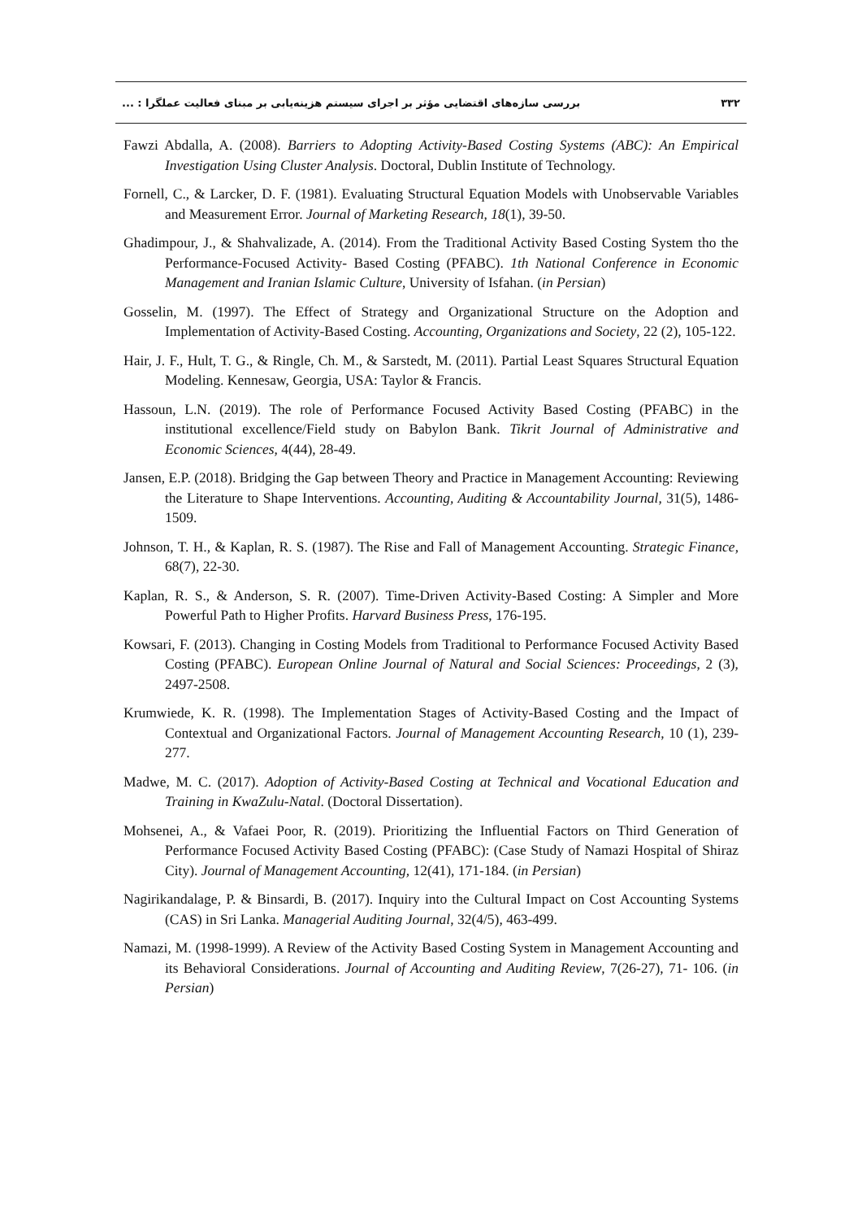۳۳۲ بررسی سازه‌های اقتضایی مؤثر بر اجرای سیستم هزینه‌یابی بر مبنای فعالیت عملگرا : ...
Fawzi Abdalla, A. (2008). Barriers to Adopting Activity-Based Costing Systems (ABC): An Empirical Investigation Using Cluster Analysis. Doctoral, Dublin Institute of Technology.
Fornell, C., & Larcker, D. F. (1981). Evaluating Structural Equation Models with Unobservable Variables and Measurement Error. Journal of Marketing Research, 18(1), 39-50.
Ghadimpour, J., & Shahvalizade, A. (2014). From the Traditional Activity Based Costing System tho the Performance-Focused Activity- Based Costing (PFABC). 1th National Conference in Economic Management and Iranian Islamic Culture, University of Isfahan. (in Persian)
Gosselin, M. (1997). The Effect of Strategy and Organizational Structure on the Adoption and Implementation of Activity-Based Costing. Accounting, Organizations and Society, 22 (2), 105-122.
Hair, J. F., Hult, T. G., & Ringle, Ch. M., & Sarstedt, M. (2011). Partial Least Squares Structural Equation Modeling. Kennesaw, Georgia, USA: Taylor & Francis.
Hassoun, L.N. (2019). The role of Performance Focused Activity Based Costing (PFABC) in the institutional excellence/Field study on Babylon Bank. Tikrit Journal of Administrative and Economic Sciences, 4(44), 28-49.
Jansen, E.P. (2018). Bridging the Gap between Theory and Practice in Management Accounting: Reviewing the Literature to Shape Interventions. Accounting, Auditing & Accountability Journal, 31(5), 1486-1509.
Johnson, T. H., & Kaplan, R. S. (1987). The Rise and Fall of Management Accounting. Strategic Finance, 68(7), 22-30.
Kaplan, R. S., & Anderson, S. R. (2007). Time-Driven Activity-Based Costing: A Simpler and More Powerful Path to Higher Profits. Harvard Business Press, 176-195.
Kowsari, F. (2013). Changing in Costing Models from Traditional to Performance Focused Activity Based Costing (PFABC). European Online Journal of Natural and Social Sciences: Proceedings, 2 (3), 2497-2508.
Krumwiede, K. R. (1998). The Implementation Stages of Activity-Based Costing and the Impact of Contextual and Organizational Factors. Journal of Management Accounting Research, 10 (1), 239-277.
Madwe, M. C. (2017). Adoption of Activity-Based Costing at Technical and Vocational Education and Training in KwaZulu-Natal. (Doctoral Dissertation).
Mohsenei, A., & Vafaei Poor, R. (2019). Prioritizing the Influential Factors on Third Generation of Performance Focused Activity Based Costing (PFABC): (Case Study of Namazi Hospital of Shiraz City). Journal of Management Accounting, 12(41), 171-184. (in Persian)
Nagirikandalage, P. & Binsardi, B. (2017). Inquiry into the Cultural Impact on Cost Accounting Systems (CAS) in Sri Lanka. Managerial Auditing Journal, 32(4/5), 463-499.
Namazi, M. (1998-1999). A Review of the Activity Based Costing System in Management Accounting and its Behavioral Considerations. Journal of Accounting and Auditing Review, 7(26-27), 71- 106. (in Persian)